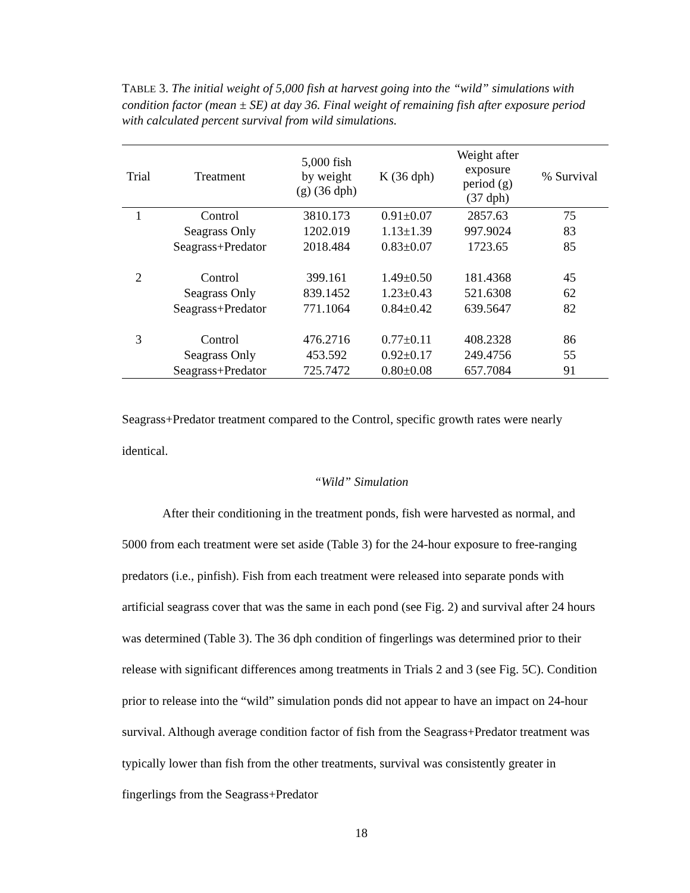TABLE 3. The initial weight of 5,000 fish at harvest going into the “wild” simulations with condition factor (mean ± SE) at day 36. Final weight of remaining fish after exposure period with calculated percent survival from wild simulations.
| Trial | Treatment | 5,000 fish by weight (g) (36 dph) | K (36 dph) | Weight after exposure period (g) (37 dph) | % Survival |
| --- | --- | --- | --- | --- | --- |
| 1 | Control | 3810.173 | 0.91±0.07 | 2857.63 | 75 |
| | Seagrass Only | 1202.019 | 1.13±1.39 | 997.9024 | 83 |
| | Seagrass+Predator | 2018.484 | 0.83±0.07 | 1723.65 | 85 |
| 2 | Control | 399.161 | 1.49±0.50 | 181.4368 | 45 |
| | Seagrass Only | 839.1452 | 1.23±0.43 | 521.6308 | 62 |
| | Seagrass+Predator | 771.1064 | 0.84±0.42 | 639.5647 | 82 |
| 3 | Control | 476.2716 | 0.77±0.11 | 408.2328 | 86 |
| | Seagrass Only | 453.592 | 0.92±0.17 | 249.4756 | 55 |
| | Seagrass+Predator | 725.7472 | 0.80±0.08 | 657.7084 | 91 |
Seagrass+Predator treatment compared to the Control, specific growth rates were nearly identical.
“Wild” Simulation
After their conditioning in the treatment ponds, fish were harvested as normal, and 5000 from each treatment were set aside (Table 3) for the 24-hour exposure to free-ranging predators (i.e., pinfish). Fish from each treatment were released into separate ponds with artificial seagrass cover that was the same in each pond (see Fig. 2) and survival after 24 hours was determined (Table 3). The 36 dph condition of fingerlings was determined prior to their release with significant differences among treatments in Trials 2 and 3 (see Fig. 5C). Condition prior to release into the “wild” simulation ponds did not appear to have an impact on 24-hour survival. Although average condition factor of fish from the Seagrass+Predator treatment was typically lower than fish from the other treatments, survival was consistently greater in fingerlings from the Seagrass+Predator
18